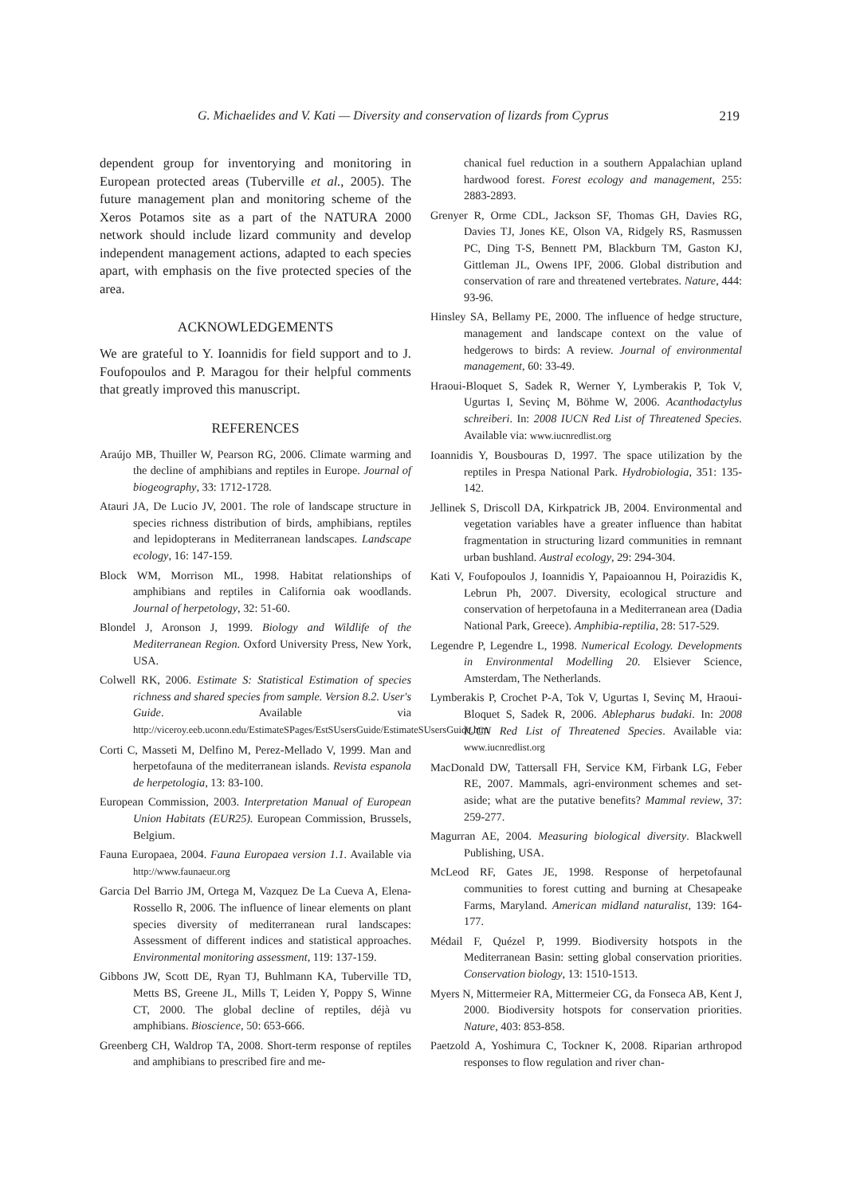G. Michaelides and V. Kati — Diversity and conservation of lizards from Cyprus 219
dependent group for inventorying and monitoring in European protected areas (Tuberville et al., 2005). The future management plan and monitoring scheme of the Xeros Potamos site as a part of the NATURA 2000 network should include lizard community and develop independent management actions, adapted to each species apart, with emphasis on the five protected species of the area.
ACKNOWLEDGEMENTS
We are grateful to Y. Ioannidis for field support and to J. Foufopoulos and P. Maragou for their helpful comments that greatly improved this manuscript.
REFERENCES
Araújo MB, Thuiller W, Pearson RG, 2006. Climate warming and the decline of amphibians and reptiles in Europe. Journal of biogeography, 33: 1712-1728.
Atauri JA, De Lucio JV, 2001. The role of landscape structure in species richness distribution of birds, amphibians, reptiles and lepidopterans in Mediterranean landscapes. Landscape ecology, 16: 147-159.
Block WM, Morrison ML, 1998. Habitat relationships of amphibians and reptiles in California oak woodlands. Journal of herpetology, 32: 51-60.
Blondel J, Aronson J, 1999. Biology and Wildlife of the Mediterranean Region. Oxford University Press, New York, USA.
Colwell RK, 2006. Estimate S: Statistical Estimation of species richness and shared species from sample. Version 8.2. User's Guide. Available via http://viceroy.eeb.uconn.edu/EstimateSPages/EstSUsersGuide/EstimateSUsersGuide.htm
Corti C, Masseti M, Delfino M, Perez-Mellado V, 1999. Man and herpetofauna of the mediterranean islands. Revista espanola de herpetologia, 13: 83-100.
European Commission, 2003. Interpretation Manual of European Union Habitats (EUR25). European Commission, Brussels, Belgium.
Fauna Europaea, 2004. Fauna Europaea version 1.1. Available via http://www.faunaeur.org
Garcia Del Barrio JM, Ortega M, Vazquez De La Cueva A, Elena-Rossello R, 2006. The influence of linear elements on plant species diversity of mediterranean rural landscapes: Assessment of different indices and statistical approaches. Environmental monitoring assessment, 119: 137-159.
Gibbons JW, Scott DE, Ryan TJ, Buhlmann KA, Tuberville TD, Metts BS, Greene JL, Mills T, Leiden Y, Poppy S, Winne CT, 2000. The global decline of reptiles, déjà vu amphibians. Bioscience, 50: 653-666.
Greenberg CH, Waldrop TA, 2008. Short-term response of reptiles and amphibians to prescribed fire and me-
chanical fuel reduction in a southern Appalachian upland hardwood forest. Forest ecology and management, 255: 2883-2893.
Grenyer R, Orme CDL, Jackson SF, Thomas GH, Davies RG, Davies TJ, Jones KE, Olson VA, Ridgely RS, Rasmussen PC, Ding T-S, Bennett PM, Blackburn TM, Gaston KJ, Gittleman JL, Owens IPF, 2006. Global distribution and conservation of rare and threatened vertebrates. Nature, 444: 93-96.
Hinsley SA, Bellamy PE, 2000. The influence of hedge structure, management and landscape context on the value of hedgerows to birds: A review. Journal of environmental management, 60: 33-49.
Hraoui-Bloquet S, Sadek R, Werner Y, Lymberakis P, Tok V, Ugurtas I, Sevinç M, Böhme W, 2006. Acanthodactylus schreiberi. In: 2008 IUCN Red List of Threatened Species. Available via: www.iucnredlist.org
Ioannidis Y, Bousbouras D, 1997. The space utilization by the reptiles in Prespa National Park. Hydrobiologia, 351: 135-142.
Jellinek S, Driscoll DA, Kirkpatrick JB, 2004. Environmental and vegetation variables have a greater influence than habitat fragmentation in structuring lizard communities in remnant urban bushland. Austral ecology, 29: 294-304.
Kati V, Foufopoulos J, Ioannidis Y, Papaioannou H, Poirazidis K, Lebrun Ph, 2007. Diversity, ecological structure and conservation of herpetofauna in a Mediterranean area (Dadia National Park, Greece). Amphibia-reptilia, 28: 517-529.
Legendre P, Legendre L, 1998. Numerical Ecology. Developments in Environmental Modelling 20. Elsiever Science, Amsterdam, The Netherlands.
Lymberakis P, Crochet P-A, Tok V, Ugurtas I, Sevinç M, Hraoui-Bloquet S, Sadek R, 2006. Ablepharus budaki. In: 2008 IUCN Red List of Threatened Species. Available via: www.iucnredlist.org
MacDonald DW, Tattersall FH, Service KM, Firbank LG, Feber RE, 2007. Mammals, agri-environment schemes and set-aside; what are the putative benefits? Mammal review, 37: 259-277.
Magurran AE, 2004. Measuring biological diversity. Blackwell Publishing, USA.
McLeod RF, Gates JE, 1998. Response of herpetofaunal communities to forest cutting and burning at Chesapeake Farms, Maryland. American midland naturalist, 139: 164-177.
Médail F, Quézel P, 1999. Biodiversity hotspots in the Mediterranean Basin: setting global conservation priorities. Conservation biology, 13: 1510-1513.
Myers N, Mittermeier RA, Mittermeier CG, da Fonseca AB, Kent J, 2000. Biodiversity hotspots for conservation priorities. Nature, 403: 853-858.
Paetzold A, Yoshimura C, Tockner K, 2008. Riparian arthropod responses to flow regulation and river chan-